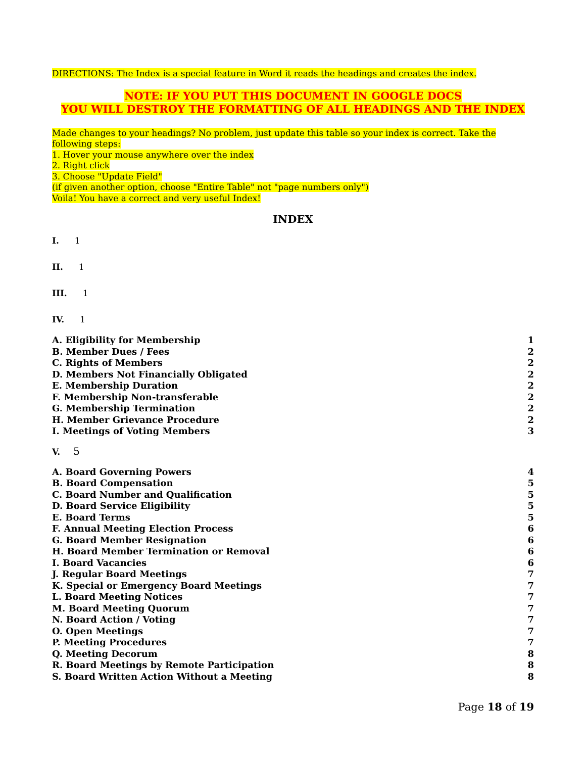DIRECTIONS: The Index is a special feature in Word it reads the headings and creates the index.
NOTE: IF YOU PUT THIS DOCUMENT IN GOOGLE DOCS
YOU WILL DESTROY THE FORMATTING OF ALL HEADINGS AND THE INDEX
Made changes to your headings? No problem, just update this table so your index is correct. Take the following steps:
1. Hover your mouse anywhere over the index
2. Right click
3. Choose "Update Field"
(if given another option, choose "Entire Table" not "page numbers only")
Voila! You have a correct and very useful Index!
INDEX
I. 1
II. 1
III. 1
IV. 1
A. Eligibility for Membership 1
B. Member Dues / Fees 2
C. Rights of Members 2
D. Members Not Financially Obligated 2
E. Membership Duration 2
F. Membership Non-transferable 2
G. Membership Termination 2
H. Member Grievance Procedure 2
I. Meetings of Voting Members 3
V. 5
A. Board Governing Powers 4
B. Board Compensation 5
C. Board Number and Qualification 5
D. Board Service Eligibility 5
E. Board Terms 5
F. Annual Meeting Election Process 6
G. Board Member Resignation 6
H. Board Member Termination or Removal 6
I. Board Vacancies 6
J. Regular Board Meetings 7
K. Special or Emergency Board Meetings 7
L. Board Meeting Notices 7
M. Board Meeting Quorum 7
N. Board Action / Voting 7
O. Open Meetings 7
P. Meeting Procedures 7
Q. Meeting Decorum 8
R. Board Meetings by Remote Participation 8
S. Board Written Action Without a Meeting 8
Page 18 of 19